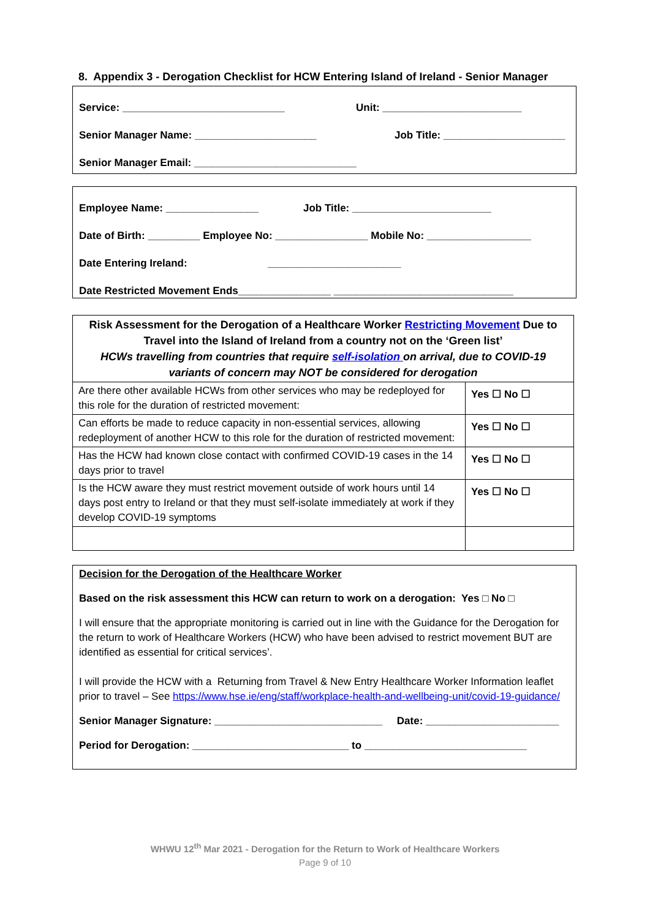8. Appendix 3 - Derogation Checklist for HCW Entering Island of Ireland - Senior Manager
Service: ____________________________ Unit: ________________________
Senior Manager Name: _____________________ Job Title: _____________________
Senior Manager Email: ____________________________
Employee Name: ________________ Job Title: ________________________
Date of Birth: _________ Employee No: ________________ Mobile No: __________________
Date Entering Ireland: _______________________
Date Restricted Movement Ends________________ _______________________________
| Risk Assessment for the Derogation of a Healthcare Worker Restricting Movement Due to Travel into the Island of Ireland from a country not on the ‘Green list’ HCWs travelling from countries that require self-isolation on arrival, due to COVID-19 variants of concern may NOT be considered for derogation | |
| Are there other available HCWs from other services who may be redeployed for this role for the duration of restricted movement: | Yes ☐ No ☐ |
| Can efforts be made to reduce capacity in non-essential services, allowing redeployment of another HCW to this role for the duration of restricted movement: | Yes ☐ No ☐ |
| Has the HCW had known close contact with confirmed COVID-19 cases in the 14 days prior to travel | Yes ☐ No ☐ |
| Is the HCW aware they must restrict movement outside of work hours until 14 days post entry to Ireland or that they must self-isolate immediately at work if they develop COVID-19 symptoms | Yes ☐ No ☐ |
Decision for the Derogation of the Healthcare Worker
Based on the risk assessment this HCW can return to work on a derogation: Yes □ No □
I will ensure that the appropriate monitoring is carried out in line with the Guidance for the Derogation for the return to work of Healthcare Workers (HCW) who have been advised to restrict movement BUT are identified as essential for critical services’.
I will provide the HCW with a Returning from Travel & New Entry Healthcare Worker Information leaflet prior to travel – See https://www.hse.ie/eng/staff/workplace-health-and-wellbeing-unit/covid-19-guidance/
Senior Manager Signature: _____________________________ Date: _______________________
Period for Derogation: ___________________________ to ____________________________
WHWU 12<sup>th</sup> Mar 2021 - Derogation for the Return to Work of Healthcare Workers
Page 9 of 10